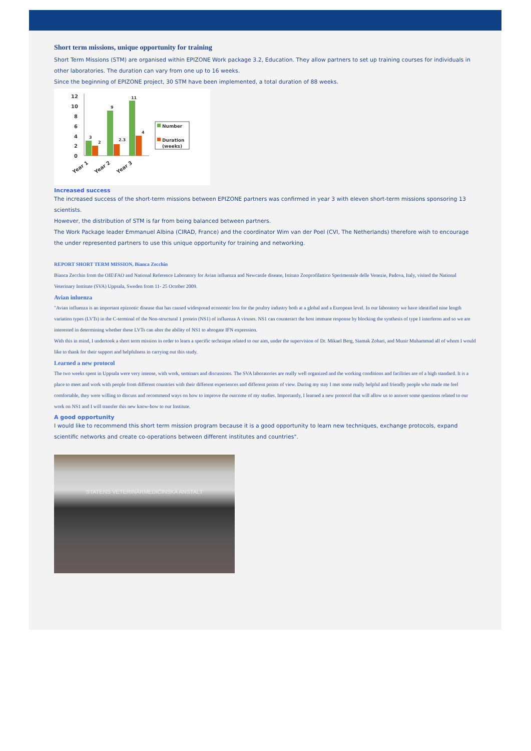Short term missions, unique opportunity for training
Short Term Missions (STM) are organised within EPIZONE Work package 3.2, Education. They allow partners to set up training courses for individuals in other laboratories. The duration can vary from one up to 16 weeks.
Since the beginning of EPIZONE project, 30 STM have been implemented, a total duration of 88 weeks.
12
10
8
6
4
2
0
3
2
9
2.3
11
4
Year 1
Year 2
Year 3
Number
Duration
(weeks)
Increased success
The increased success of the short-term missions between EPIZONE partners was confirmed in year 3 with eleven short-term missions sponsoring 13 scientists.
However, the distribution of STM is far from being balanced between partners.
The Work Package leader Emmanuel Albina (CIRAD, France) and the coordinator Wim van der Poel (CVI, The Netherlands) therefore wish to encourage the under represented partners to use this unique opportunity for training and networking.
REPORT SHORT TERM MISSION, Bianca Zecchin
Bianca Zecchin from the OIE\FAO and National Reference Laboratory for Avian influenza and Newcastle disease, Istituto Zooprofilattico Sperimentale delle Venezie, Padova, Italy, visited the National Veterinary Institute (SVA) Uppsala, Sweden from 11- 25 October 2009.
Avian inluenza
"Avian influenza is an important epizootic disease that has caused widespread economic loss for the poultry industry both at a global and a European level. In our laboratory we have identified nine length variation types (LVTs) in the C-terminal of the Non-structural 1 protein (NS1) of influenza A viruses. NS1 can counteract the host immune response by blocking the synthesis of type I interferon and so we are interested in determining whether these LVTs can alter the ability of NS1 to abrogate IFN expression.
With this in mind, I undertook a short term mission in order to learn a specific technique related to our aim, under the supervision of Dr. Mikael Berg, Siamak Zohari, and Munir Muhammad all of whom I would like to thank for their support and helpfulness in carrying out this study.
Learned a new protocol
The two weeks spent in Uppsala were very intense, with work, seminars and discussions. The SVA laboratories are really well organized and the working conditions and facilities are of a high standard. It is a place to meet and work with people from different countries with their different experiences and different points of view. During my stay I met some really helpful and friendly people who made me feel comfortable, they were willing to discuss and recommend ways on how to improve the outcome of my studies. Importantly, I learned a new protocol that will allow us to answer some questions related to our work on NS1 and I will transfer this new know-how to our Institute.
A good opportunity
I would like to recommend this short term mission program because it is a good opportunity to learn new techniques, exchange protocols, expand scientific networks and create co-operations between different institutes and countries".
STATENS VETERINÄRMEDICINSKA ANSTALT